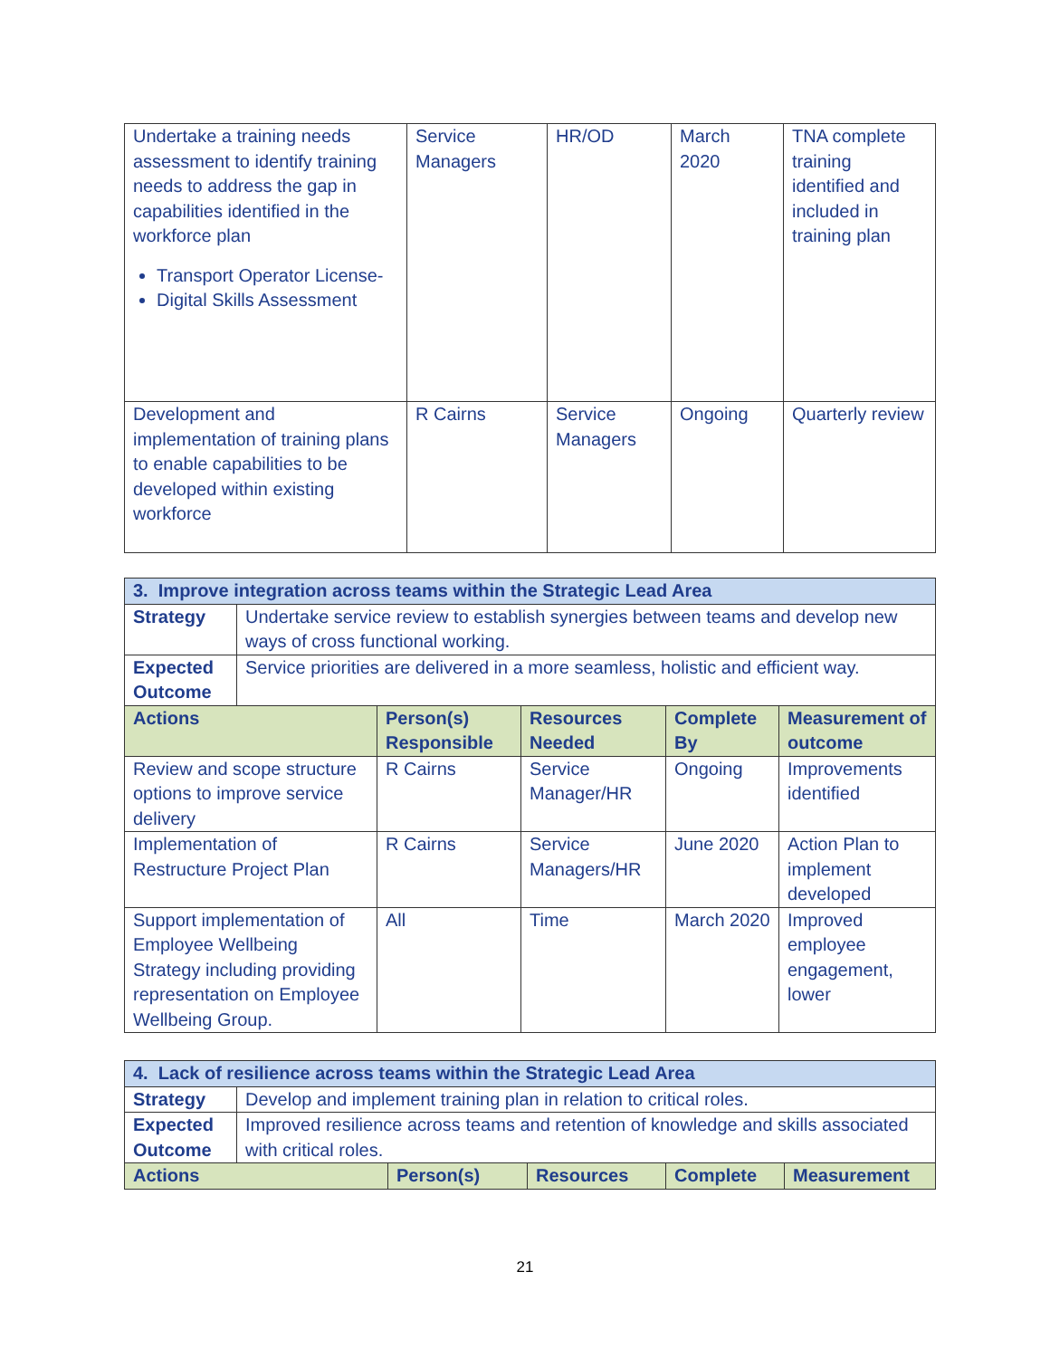| Undertake a training needs assessment to identify training needs to address the gap in capabilities identified in the workforce plan Transport Operator License- Digital Skills Assessment | Service Managers | HR/OD | March 2020 | TNA complete training identified and included in training plan |
| Development and implementation of training plans to enable capabilities to be developed within existing workforce | R Cairns | Service Managers | Ongoing | Quarterly review |
| 3. Improve integration across teams within the Strategic Lead Area | | | | | |
| Strategy | Undertake service review to establish synergies between teams and develop new ways of cross functional working. | | | | |
| Expected Outcome | Service priorities are delivered in a more seamless, holistic and efficient way. | | | | |
| Actions | | Person(s) Responsible | Resources Needed | Complete By | Measurement of outcome |
| Review and scope structure options to improve service delivery | | R Cairns | Service Manager/HR | Ongoing | Improvements identified |
| Implementation of Restructure Project Plan | | R Cairns | Service Managers/HR | June 2020 | Action Plan to implement developed |
| Support implementation of Employee Wellbeing Strategy including providing representation on Employee Wellbeing Group. | | All | Time | March 2020 | Improved employee engagement, lower |
| 4. Lack of resilience across teams within the Strategic Lead Area | | | | | |
| Strategy | Develop and implement training plan in relation to critical roles. | | | | |
| Expected Outcome | Improved resilience across teams and retention of knowledge and skills associated with critical roles. | | | | |
| Actions | | Person(s) | Resources | Complete | Measurement |
21